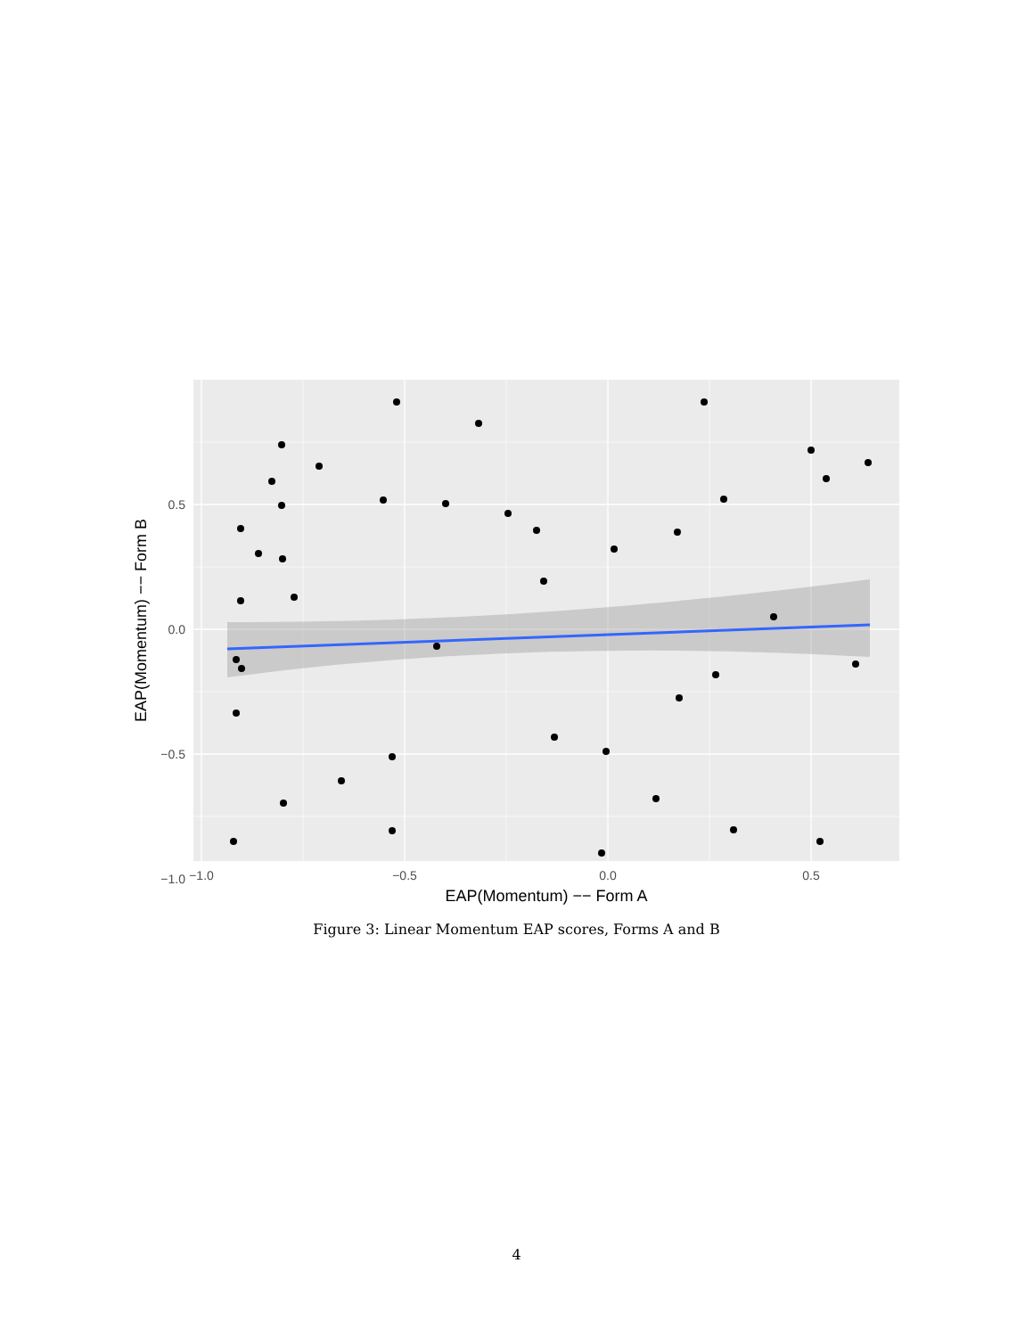0.5
0.0
−0.5
−1.0
−1.0
−0.5
0.0
0.5
EAP(Momentum) −− Form A
EAP(Momentum) −− Form B
Figure 3: Linear Momentum EAP scores, Forms A and B
4